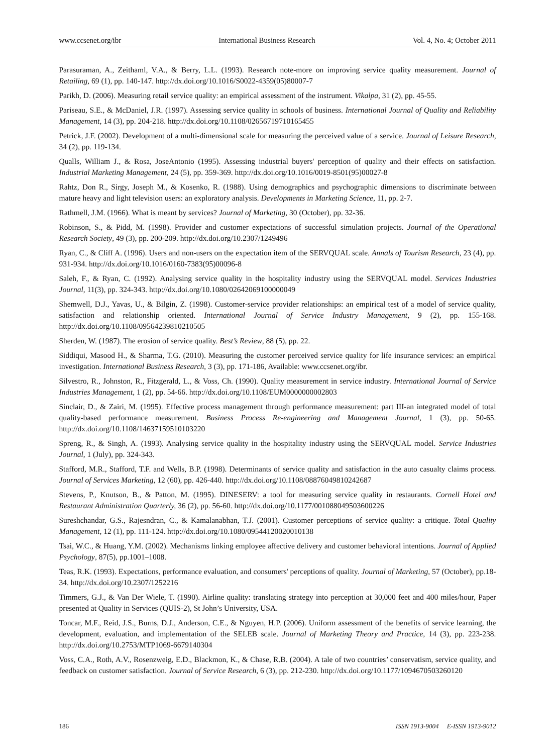www.ccsenet.org/ibr International Business Research Vol. 4, No. 4; October 2011
Parasuraman, A., Zeithaml, V.A., & Berry, L.L. (1993). Research note-more on improving service quality measurement. Journal of Retailing, 69 (1), pp. 140-147. http://dx.doi.org/10.1016/S0022-4359(05)80007-7
Parikh, D. (2006). Measuring retail service quality: an empirical assessment of the instrument. Vikalpa, 31 (2), pp. 45-55.
Pariseau, S.E., & McDaniel, J.R. (1997). Assessing service quality in schools of business. International Journal of Quality and Reliability Management, 14 (3), pp. 204-218. http://dx.doi.org/10.1108/02656719710165455
Petrick, J.F. (2002). Development of a multi-dimensional scale for measuring the perceived value of a service. Journal of Leisure Research, 34 (2), pp. 119-134.
Qualls, William J., & Rosa, JoseAntonio (1995). Assessing industrial buyers' perception of quality and their effects on satisfaction. Industrial Marketing Management, 24 (5), pp. 359-369. http://dx.doi.org/10.1016/0019-8501(95)00027-8
Rahtz, Don R., Sirgy, Joseph M., & Kosenko, R. (1988). Using demographics and psychographic dimensions to discriminate between mature heavy and light television users: an exploratory analysis. Developments in Marketing Science, 11, pp. 2-7.
Rathmell, J.M. (1966). What is meant by services? Journal of Marketing, 30 (October), pp. 32-36.
Robinson, S., & Pidd, M. (1998). Provider and customer expectations of successful simulation projects. Journal of the Operational Research Society, 49 (3), pp. 200-209. http://dx.doi.org/10.2307/1249496
Ryan, C., & Cliff A. (1996). Users and non-users on the expectation item of the SERVQUAL scale. Annals of Tourism Research, 23 (4), pp. 931-934. http://dx.doi.org/10.1016/0160-7383(95)00096-8
Saleh, F., & Ryan, C. (1992). Analysing service quality in the hospitality industry using the SERVQUAL model. Services Industries Journal, 11(3), pp. 324-343. http://dx.doi.org/10.1080/02642069100000049
Shemwell, D.J., Yavas, U., & Bilgin, Z. (1998). Customer-service provider relationships: an empirical test of a model of service quality, satisfaction and relationship oriented. International Journal of Service Industry Management, 9 (2), pp. 155-168. http://dx.doi.org/10.1108/09564239810210505
Sherden, W. (1987). The erosion of service quality. Best’s Review, 88 (5), pp. 22.
Siddiqui, Masood H., & Sharma, T.G. (2010). Measuring the customer perceived service quality for life insurance services: an empirical investigation. International Business Research, 3 (3), pp. 171-186, Available: www.ccsenet.org/ibr.
Silvestro, R., Johnston, R., Fitzgerald, L., & Voss, Ch. (1990). Quality measurement in service industry. International Journal of Service Industries Management, 1 (2), pp. 54-66. http://dx.doi.org/10.1108/EUM0000000002803
Sinclair, D., & Zairi, M. (1995). Effective process management through performance measurement: part III-an integrated model of total quality-based performance measurement. Business Process Re-engineering and Management Journal, 1 (3), pp. 50-65. http://dx.doi.org/10.1108/14637159510103220
Spreng, R., & Singh, A. (1993). Analysing service quality in the hospitality industry using the SERVQUAL model. Service Industries Journal, 1 (July), pp. 324-343.
Stafford, M.R., Stafford, T.F. and Wells, B.P. (1998). Determinants of service quality and satisfaction in the auto casualty claims process. Journal of Services Marketing, 12 (60), pp. 426-440. http://dx.doi.org/10.1108/08876049810242687
Stevens, P., Knutson, B., & Patton, M. (1995). DINESERV: a tool for measuring service quality in restaurants. Cornell Hotel and Restaurant Administration Quarterly, 36 (2), pp. 56-60. http://dx.doi.org/10.1177/001088049503600226
Sureshchandar, G.S., Rajesndran, C., & Kamalanabhan, T.J. (2001). Customer perceptions of service quality: a critique. Total Quality Management, 12 (1), pp. 111-124. http://dx.doi.org/10.1080/09544120020010138
Tsai, W.C., & Huang, Y.M. (2002). Mechanisms linking employee affective delivery and customer behavioral intentions. Journal of Applied Psychology, 87(5), pp.1001–1008.
Teas, R.K. (1993). Expectations, performance evaluation, and consumers' perceptions of quality. Journal of Marketing, 57 (October), pp.18-34. http://dx.doi.org/10.2307/1252216
Timmers, G.J., & Van Der Wiele, T. (1990). Airline quality: translating strategy into perception at 30,000 feet and 400 miles/hour, Paper presented at Quality in Services (QUIS-2), St John’s University, USA.
Toncar, M.F., Reid, J.S., Burns, D.J., Anderson, C.E., & Nguyen, H.P. (2006). Uniform assessment of the benefits of service learning, the development, evaluation, and implementation of the SELEB scale. Journal of Marketing Theory and Practice, 14 (3), pp. 223-238. http://dx.doi.org/10.2753/MTP1069-6679140304
Voss, C.A., Roth, A.V., Rosenzweig, E.D., Blackmon, K., & Chase, R.B. (2004). A tale of two countries’ conservatism, service quality, and feedback on customer satisfaction. Journal of Service Research, 6 (3), pp. 212-230. http://dx.doi.org/10.1177/1094670503260120
186 ISSN 1913-9004 E-ISSN 1913-9012